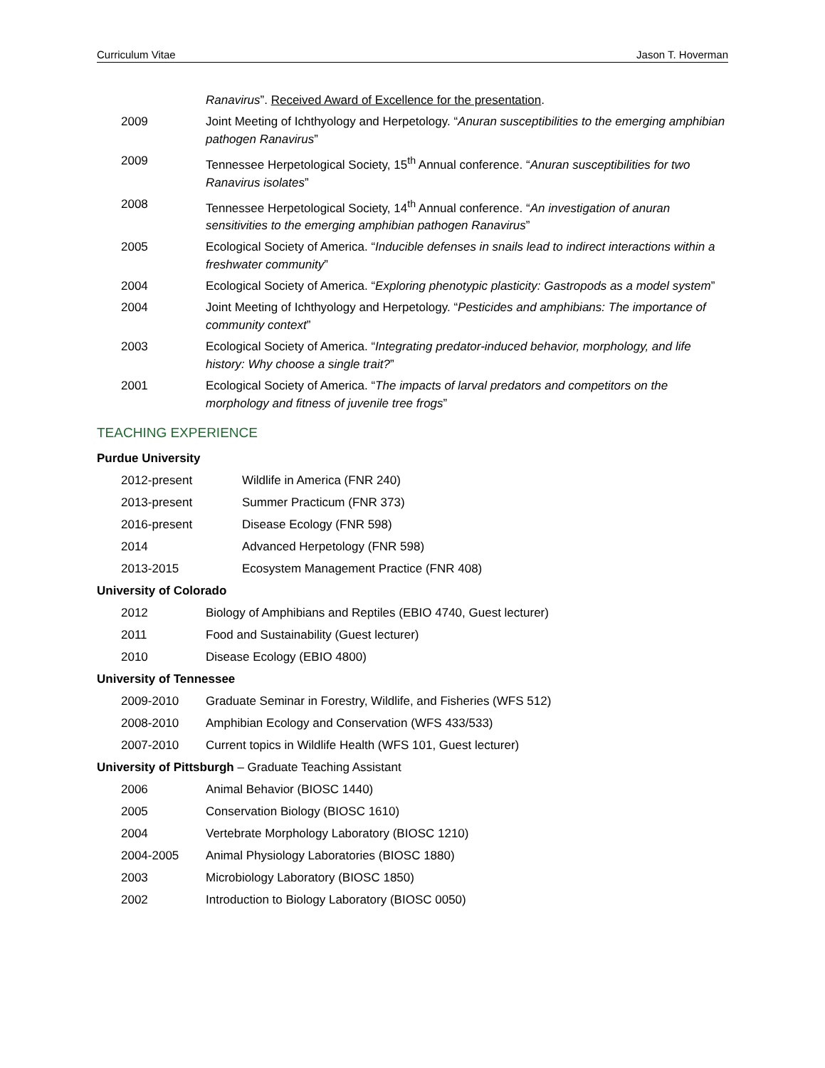Curriculum Vitae Jason T. Hoverman
Ranavirus”. Received Award of Excellence for the presentation.
2009 Joint Meeting of Ichthyology and Herpetology. “Anuran susceptibilities to the emerging amphibian pathogen Ranavirus”
2009 Tennessee Herpetological Society, 15<sup>th</sup> Annual conference. “Anuran susceptibilities for two Ranavirus isolates”
2008 Tennessee Herpetological Society, 14<sup>th</sup> Annual conference. “An investigation of anuran sensitivities to the emerging amphibian pathogen Ranavirus”
2005 Ecological Society of America. “Inducible defenses in snails lead to indirect interactions within a freshwater community”
2004 Ecological Society of America. “Exploring phenotypic plasticity: Gastropods as a model system”
2004 Joint Meeting of Ichthyology and Herpetology. “Pesticides and amphibians: The importance of community context”
2003 Ecological Society of America. “Integrating predator-induced behavior, morphology, and life history: Why choose a single trait?”
2001 Ecological Society of America. “The impacts of larval predators and competitors on the morphology and fitness of juvenile tree frogs”
TEACHING EXPERIENCE
Purdue University
2012-present Wildlife in America (FNR 240)
2013-present Summer Practicum (FNR 373)
2016-present Disease Ecology (FNR 598)
2014 Advanced Herpetology (FNR 598)
2013-2015 Ecosystem Management Practice (FNR 408)
University of Colorado
2012 Biology of Amphibians and Reptiles (EBIO 4740, Guest lecturer)
2011 Food and Sustainability (Guest lecturer)
2010 Disease Ecology (EBIO 4800)
University of Tennessee
2009-2010 Graduate Seminar in Forestry, Wildlife, and Fisheries (WFS 512)
2008-2010 Amphibian Ecology and Conservation (WFS 433/533)
2007-2010 Current topics in Wildlife Health (WFS 101, Guest lecturer)
University of Pittsburgh – Graduate Teaching Assistant
2006 Animal Behavior (BIOSC 1440)
2005 Conservation Biology (BIOSC 1610)
2004 Vertebrate Morphology Laboratory (BIOSC 1210)
2004-2005 Animal Physiology Laboratories (BIOSC 1880)
2003 Microbiology Laboratory (BIOSC 1850)
2002 Introduction to Biology Laboratory (BIOSC 0050)